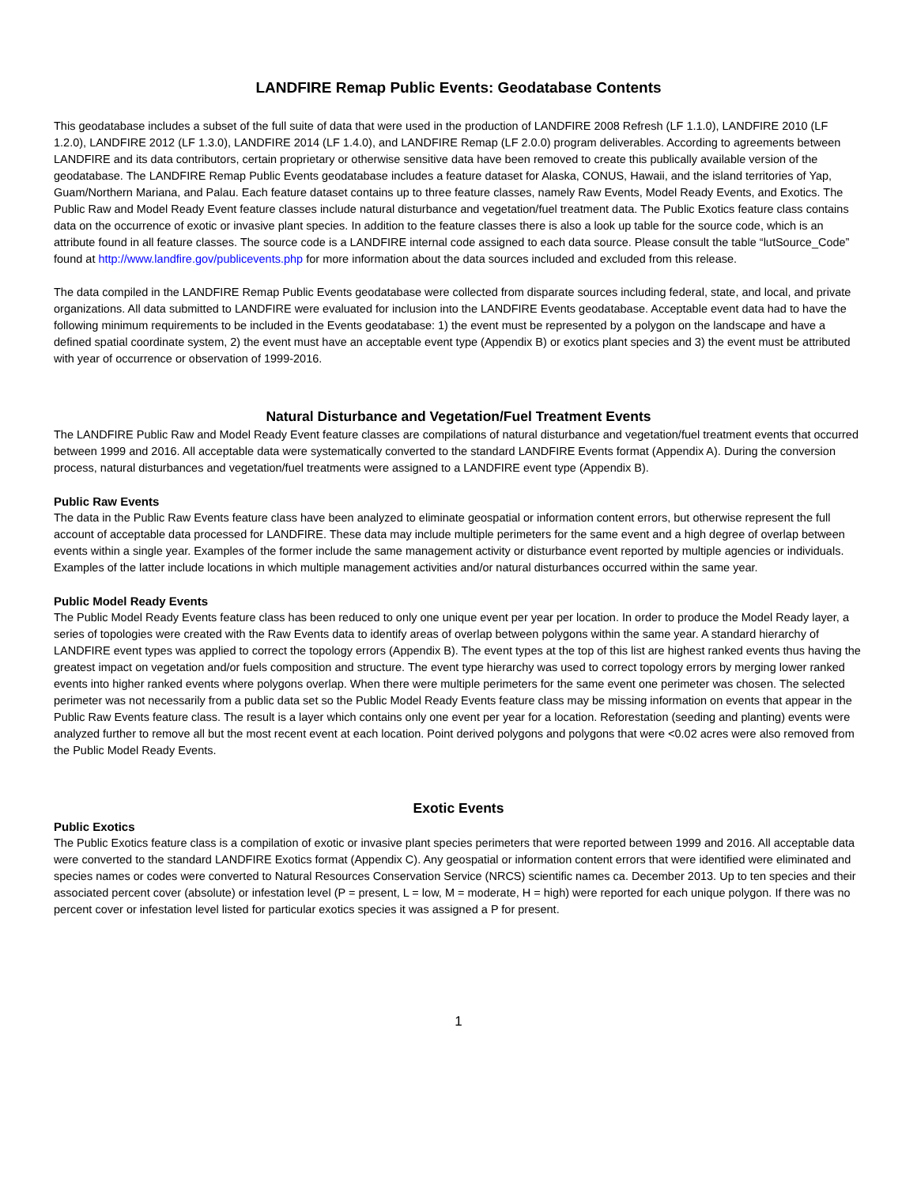LANDFIRE Remap Public Events: Geodatabase Contents
This geodatabase includes a subset of the full suite of data that were used in the production of LANDFIRE 2008 Refresh (LF 1.1.0), LANDFIRE 2010 (LF 1.2.0), LANDFIRE 2012 (LF 1.3.0), LANDFIRE 2014 (LF 1.4.0), and LANDFIRE Remap (LF 2.0.0) program deliverables. According to agreements between LANDFIRE and its data contributors, certain proprietary or otherwise sensitive data have been removed to create this publically available version of the geodatabase. The LANDFIRE Remap Public Events geodatabase includes a feature dataset for Alaska, CONUS, Hawaii, and the island territories of Yap, Guam/Northern Mariana, and Palau. Each feature dataset contains up to three feature classes, namely Raw Events, Model Ready Events, and Exotics. The Public Raw and Model Ready Event feature classes include natural disturbance and vegetation/fuel treatment data. The Public Exotics feature class contains data on the occurrence of exotic or invasive plant species. In addition to the feature classes there is also a look up table for the source code, which is an attribute found in all feature classes. The source code is a LANDFIRE internal code assigned to each data source. Please consult the table “lutSource_Code” found at http://www.landfire.gov/publicevents.php for more information about the data sources included and excluded from this release.
The data compiled in the LANDFIRE Remap Public Events geodatabase were collected from disparate sources including federal, state, and local, and private organizations. All data submitted to LANDFIRE were evaluated for inclusion into the LANDFIRE Events geodatabase. Acceptable event data had to have the following minimum requirements to be included in the Events geodatabase: 1) the event must be represented by a polygon on the landscape and have a defined spatial coordinate system, 2) the event must have an acceptable event type (Appendix B) or exotics plant species and 3) the event must be attributed with year of occurrence or observation of 1999-2016.
Natural Disturbance and Vegetation/Fuel Treatment Events
The LANDFIRE Public Raw and Model Ready Event feature classes are compilations of natural disturbance and vegetation/fuel treatment events that occurred between 1999 and 2016. All acceptable data were systematically converted to the standard LANDFIRE Events format (Appendix A). During the conversion process, natural disturbances and vegetation/fuel treatments were assigned to a LANDFIRE event type (Appendix B).
Public Raw Events
The data in the Public Raw Events feature class have been analyzed to eliminate geospatial or information content errors, but otherwise represent the full account of acceptable data processed for LANDFIRE. These data may include multiple perimeters for the same event and a high degree of overlap between events within a single year. Examples of the former include the same management activity or disturbance event reported by multiple agencies or individuals. Examples of the latter include locations in which multiple management activities and/or natural disturbances occurred within the same year.
Public Model Ready Events
The Public Model Ready Events feature class has been reduced to only one unique event per year per location. In order to produce the Model Ready layer, a series of topologies were created with the Raw Events data to identify areas of overlap between polygons within the same year. A standard hierarchy of LANDFIRE event types was applied to correct the topology errors (Appendix B). The event types at the top of this list are highest ranked events thus having the greatest impact on vegetation and/or fuels composition and structure. The event type hierarchy was used to correct topology errors by merging lower ranked events into higher ranked events where polygons overlap. When there were multiple perimeters for the same event one perimeter was chosen. The selected perimeter was not necessarily from a public data set so the Public Model Ready Events feature class may be missing information on events that appear in the Public Raw Events feature class. The result is a layer which contains only one event per year for a location. Reforestation (seeding and planting) events were analyzed further to remove all but the most recent event at each location. Point derived polygons and polygons that were <0.02 acres were also removed from the Public Model Ready Events.
Exotic Events
Public Exotics
The Public Exotics feature class is a compilation of exotic or invasive plant species perimeters that were reported between 1999 and 2016. All acceptable data were converted to the standard LANDFIRE Exotics format (Appendix C). Any geospatial or information content errors that were identified were eliminated and species names or codes were converted to Natural Resources Conservation Service (NRCS) scientific names ca. December 2013. Up to ten species and their associated percent cover (absolute) or infestation level (P = present, L = low, M = moderate, H = high) were reported for each unique polygon. If there was no percent cover or infestation level listed for particular exotics species it was assigned a P for present.
1